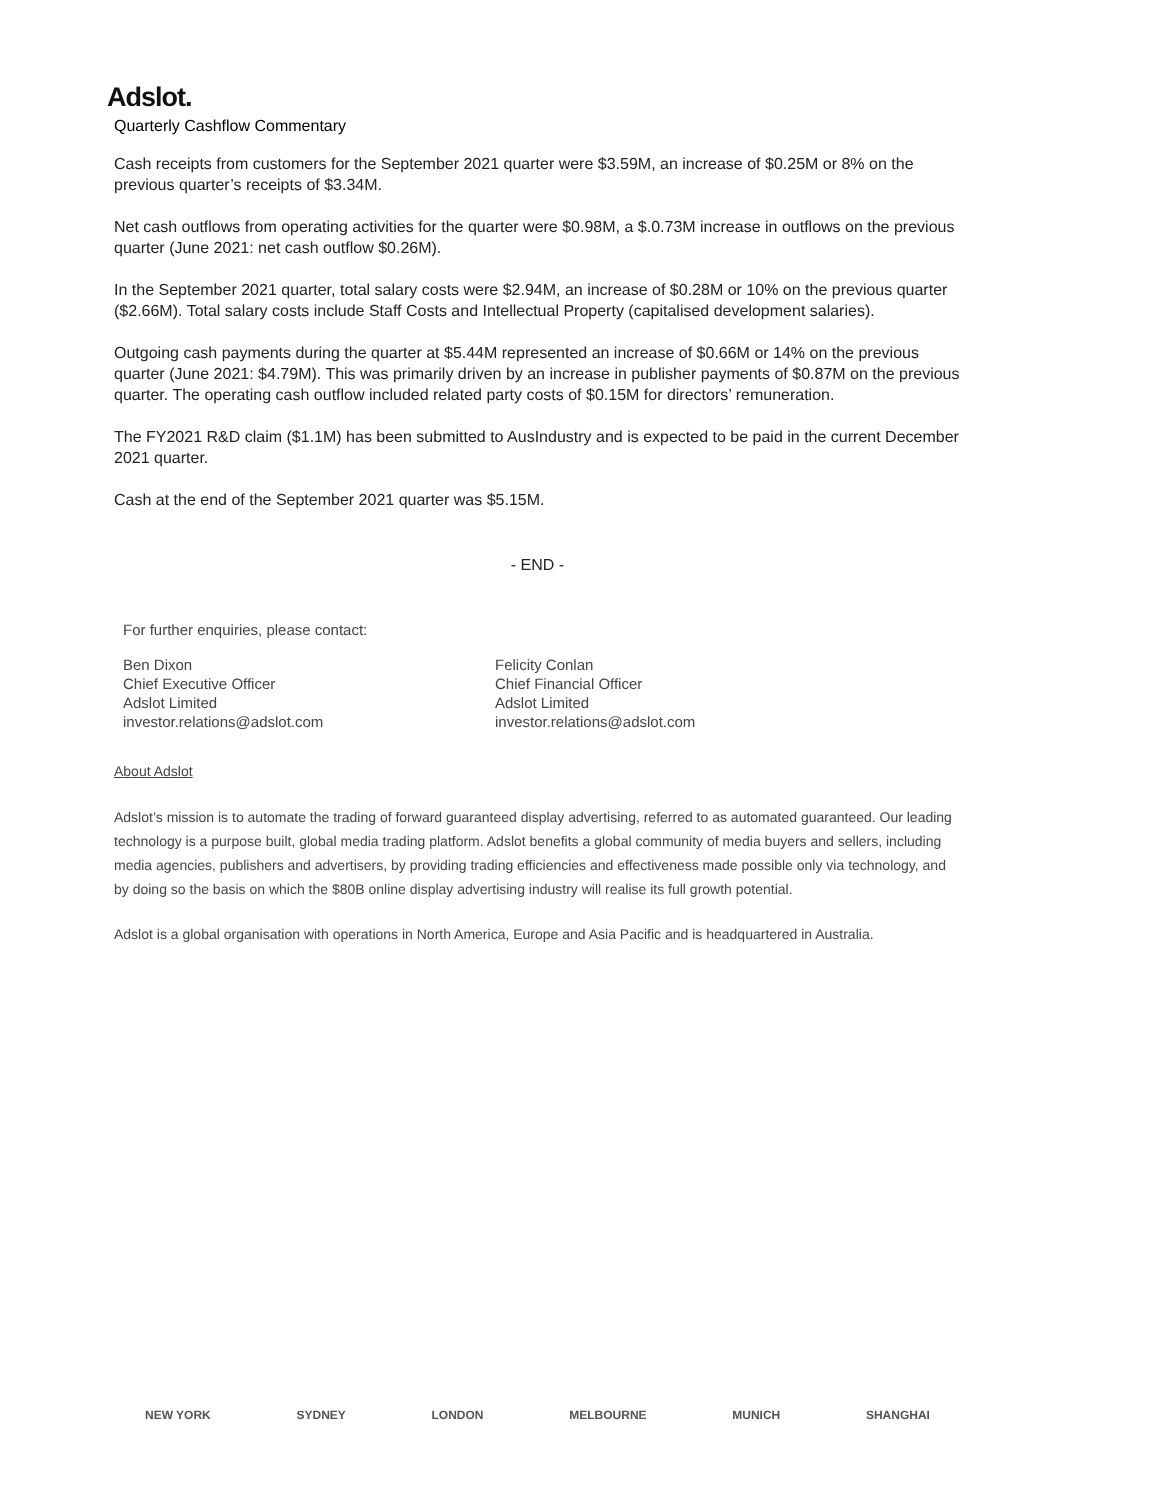Adslot.
Quarterly Cashflow Commentary
Cash receipts from customers for the September 2021 quarter were $3.59M, an increase of $0.25M or 8% on the previous quarter’s receipts of $3.34M.
Net cash outflows from operating activities for the quarter were $0.98M, a $.0.73M increase in outflows on the previous quarter (June 2021: net cash outflow $0.26M).
In the September 2021 quarter, total salary costs were $2.94M, an increase of $0.28M or 10% on the previous quarter ($2.66M). Total salary costs include Staff Costs and Intellectual Property (capitalised development salaries).
Outgoing cash payments during the quarter at $5.44M represented an increase of $0.66M or 14% on the previous quarter (June 2021: $4.79M). This was primarily driven by an increase in publisher payments of $0.87M on the previous quarter. The operating cash outflow included related party costs of $0.15M for directors’ remuneration.
The FY2021 R&D claim ($1.1M) has been submitted to AusIndustry and is expected to be paid in the current December 2021 quarter.
Cash at the end of the September 2021 quarter was $5.15M.
- END -
For further enquiries, please contact:
Ben Dixon
Chief Executive Officer
Adslot Limited
investor.relations@adslot.com
Felicity Conlan
Chief Financial Officer
Adslot Limited
investor.relations@adslot.com
About Adslot
Adslot’s mission is to automate the trading of forward guaranteed display advertising, referred to as automated guaranteed. Our leading technology is a purpose built, global media trading platform. Adslot benefits a global community of media buyers and sellers, including media agencies, publishers and advertisers, by providing trading efficiencies and effectiveness made possible only via technology, and by doing so the basis on which the $80B online display advertising industry will realise its full growth potential.
Adslot is a global organisation with operations in North America, Europe and Asia Pacific and is headquartered in Australia.
NEW YORK SYDNEY LONDON MELBOURNE MUNICH SHANGHAI